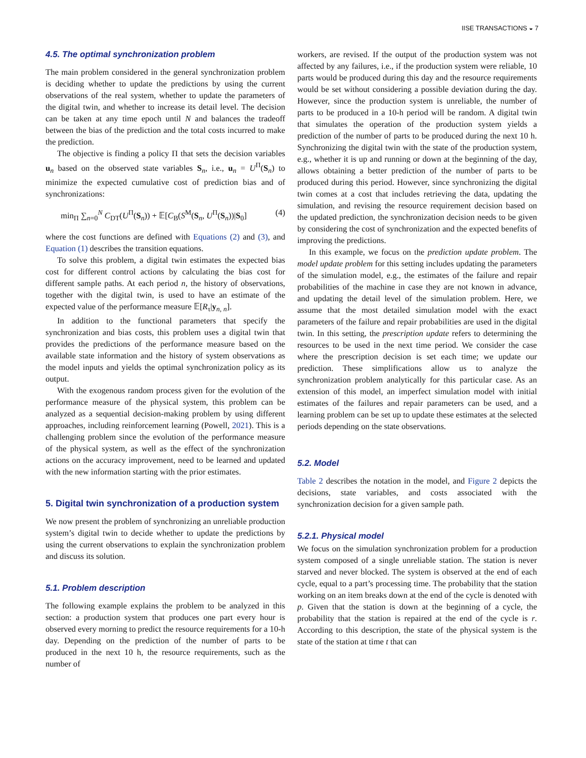IISE TRANSACTIONS ◒ 7
4.5. The optimal synchronization problem
The main problem considered in the general synchronization problem is deciding whether to update the predictions by using the current observations of the real system, whether to update the parameters of the digital twin, and whether to increase its detail level. The decision can be taken at any time epoch until N and balances the tradeoff between the bias of the prediction and the total costs incurred to make the prediction.
The objective is finding a policy Π that sets the decision variables u<sub>n</sub> based on the observed state variables S<sub>n</sub>, i.e., u<sub>n</sub> = U<sup>Π</sup>(S<sub>n</sub>) to minimize the expected cumulative cost of prediction bias and of synchronizations:
min<sub>Π</sub> ∑<sub>n=0</sub><sup>N</sup> C<sub>DT</sub>(U<sup>Π</sup>(S<sub>n</sub>)) + 𝔼[C<sub>B</sub>(S<sup>M</sup>(S<sub>n</sub>, U<sup>Π</sup>(S<sub>n</sub>))|S<sub>0</sub>] (4)
where the cost functions are defined with Equations (2) and (3), and Equation (1) describes the transition equations.
To solve this problem, a digital twin estimates the expected bias cost for different control actions by calculating the bias cost for different sample paths. At each period n, the history of observations, together with the digital twin, is used to have an estimate of the expected value of the performance measure 𝔼[R<sub>τ</sub>|y<sub>n, n</sub>].
In addition to the functional parameters that specify the synchronization and bias costs, this problem uses a digital twin that provides the predictions of the performance measure based on the available state information and the history of system observations as the model inputs and yields the optimal synchronization policy as its output.
With the exogenous random process given for the evolution of the performance measure of the physical system, this problem can be analyzed as a sequential decision-making problem by using different approaches, including reinforcement learning (Powell, 2021). This is a challenging problem since the evolution of the performance measure of the physical system, as well as the effect of the synchronization actions on the accuracy improvement, need to be learned and updated with the new information starting with the prior estimates.
5. Digital twin synchronization of a production system
We now present the problem of synchronizing an unreliable production system’s digital twin to decide whether to update the predictions by using the current observations to explain the synchronization problem and discuss its solution.
5.1. Problem description
The following example explains the problem to be analyzed in this section: a production system that produces one part every hour is observed every morning to predict the resource requirements for a 10-h day. Depending on the prediction of the number of parts to be produced in the next 10 h, the resource requirements, such as the number of
workers, are revised. If the output of the production system was not affected by any failures, i.e., if the production system were reliable, 10 parts would be produced during this day and the resource requirements would be set without considering a possible deviation during the day. However, since the production system is unreliable, the number of parts to be produced in a 10-h period will be random. A digital twin that simulates the operation of the production system yields a prediction of the number of parts to be produced during the next 10 h. Synchronizing the digital twin with the state of the production system, e.g., whether it is up and running or down at the beginning of the day, allows obtaining a better prediction of the number of parts to be produced during this period. However, since synchronizing the digital twin comes at a cost that includes retrieving the data, updating the simulation, and revising the resource requirement decision based on the updated prediction, the synchronization decision needs to be given by considering the cost of synchronization and the expected benefits of improving the predictions.
In this example, we focus on the prediction update problem. The model update problem for this setting includes updating the parameters of the simulation model, e.g., the estimates of the failure and repair probabilities of the machine in case they are not known in advance, and updating the detail level of the simulation problem. Here, we assume that the most detailed simulation model with the exact parameters of the failure and repair probabilities are used in the digital twin. In this setting, the prescription update refers to determining the resources to be used in the next time period. We consider the case where the prescription decision is set each time; we update our prediction. These simplifications allow us to analyze the synchronization problem analytically for this particular case. As an extension of this model, an imperfect simulation model with initial estimates of the failures and repair parameters can be used, and a learning problem can be set up to update these estimates at the selected periods depending on the state observations.
5.2. Model
Table 2 describes the notation in the model, and Figure 2 depicts the decisions, state variables, and costs associated with the synchronization decision for a given sample path.
5.2.1. Physical model
We focus on the simulation synchronization problem for a production system composed of a single unreliable station. The station is never starved and never blocked. The system is observed at the end of each cycle, equal to a part’s processing time. The probability that the station working on an item breaks down at the end of the cycle is denoted with p. Given that the station is down at the beginning of a cycle, the probability that the station is repaired at the end of the cycle is r. According to this description, the state of the physical system is the state of the station at time t that can